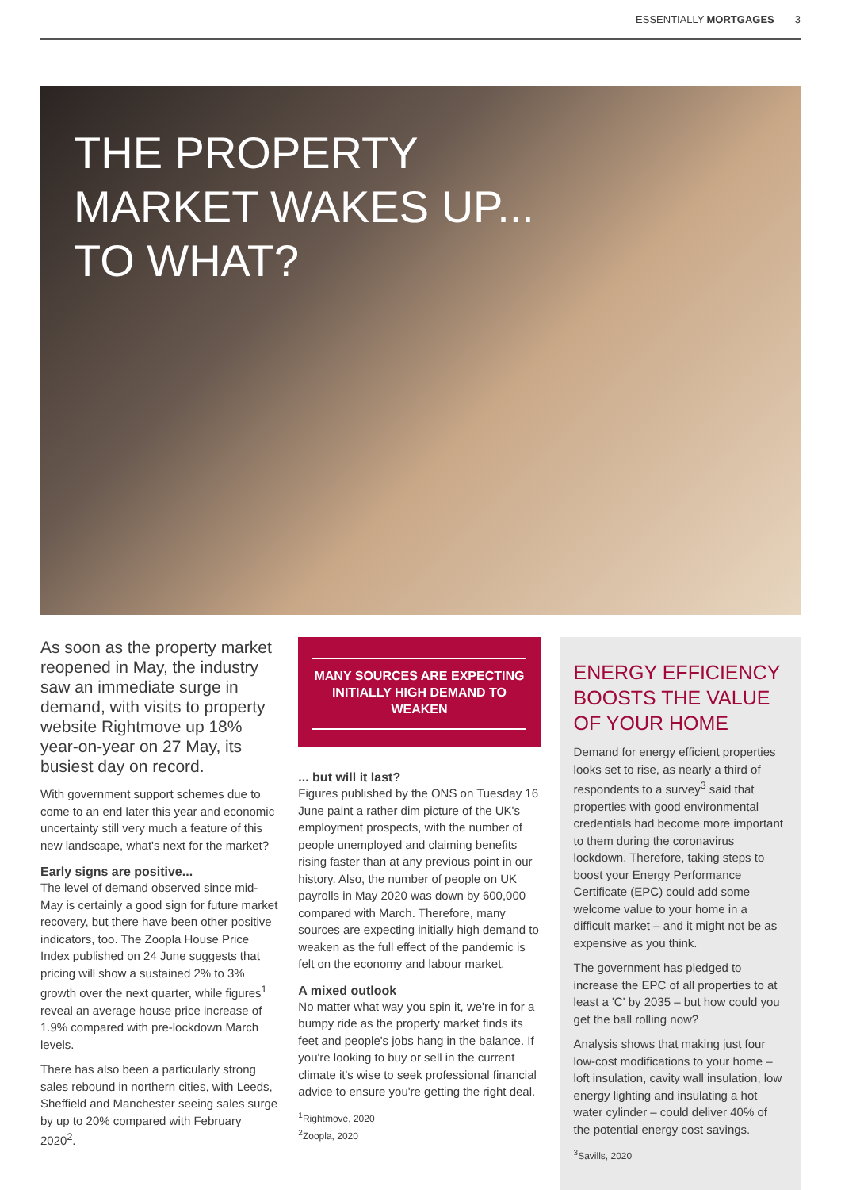ESSENTIALLY MORTGAGES 3
THE PROPERTY
MARKET WAKES UP...
TO WHAT?
As soon as the property market reopened in May, the industry saw an immediate surge in demand, with visits to property website Rightmove up 18% year-on-year on 27 May, its busiest day on record.
With government support schemes due to come to an end later this year and economic uncertainty still very much a feature of this new landscape, what's next for the market?
Early signs are positive...
The level of demand observed since mid-May is certainly a good sign for future market recovery, but there have been other positive indicators, too. The Zoopla House Price Index published on 24 June suggests that pricing will show a sustained 2% to 3% growth over the next quarter, while figures<sup>1</sup> reveal an average house price increase of 1.9% compared with pre-lockdown March levels.
There has also been a particularly strong sales rebound in northern cities, with Leeds, Sheffield and Manchester seeing sales surge by up to 20% compared with February 2020<sup>2</sup>.
MANY SOURCES ARE EXPECTING INITIALLY HIGH DEMAND TO WEAKEN
... but will it last?
Figures published by the ONS on Tuesday 16 June paint a rather dim picture of the UK's employment prospects, with the number of people unemployed and claiming benefits rising faster than at any previous point in our history. Also, the number of people on UK payrolls in May 2020 was down by 600,000 compared with March. Therefore, many sources are expecting initially high demand to weaken as the full effect of the pandemic is felt on the economy and labour market.
A mixed outlook
No matter what way you spin it, we're in for a bumpy ride as the property market finds its feet and people's jobs hang in the balance. If you're looking to buy or sell in the current climate it's wise to seek professional financial advice to ensure you're getting the right deal.
<sup>1</sup> Rightmove, 2020
<sup>2</sup> Zoopla, 2020
ENERGY EFFICIENCY BOOSTS THE VALUE OF YOUR HOME
Demand for energy efficient properties looks set to rise, as nearly a third of respondents to a survey<sup>3</sup> said that properties with good environmental credentials had become more important to them during the coronavirus lockdown. Therefore, taking steps to boost your Energy Performance Certificate (EPC) could add some welcome value to your home in a difficult market – and it might not be as expensive as you think.
The government has pledged to increase the EPC of all properties to at least a 'C' by 2035 – but how could you get the ball rolling now?
Analysis shows that making just four low-cost modifications to your home – loft insulation, cavity wall insulation, low energy lighting and insulating a hot water cylinder – could deliver 40% of the potential energy cost savings.
<sup>3</sup> Savills, 2020